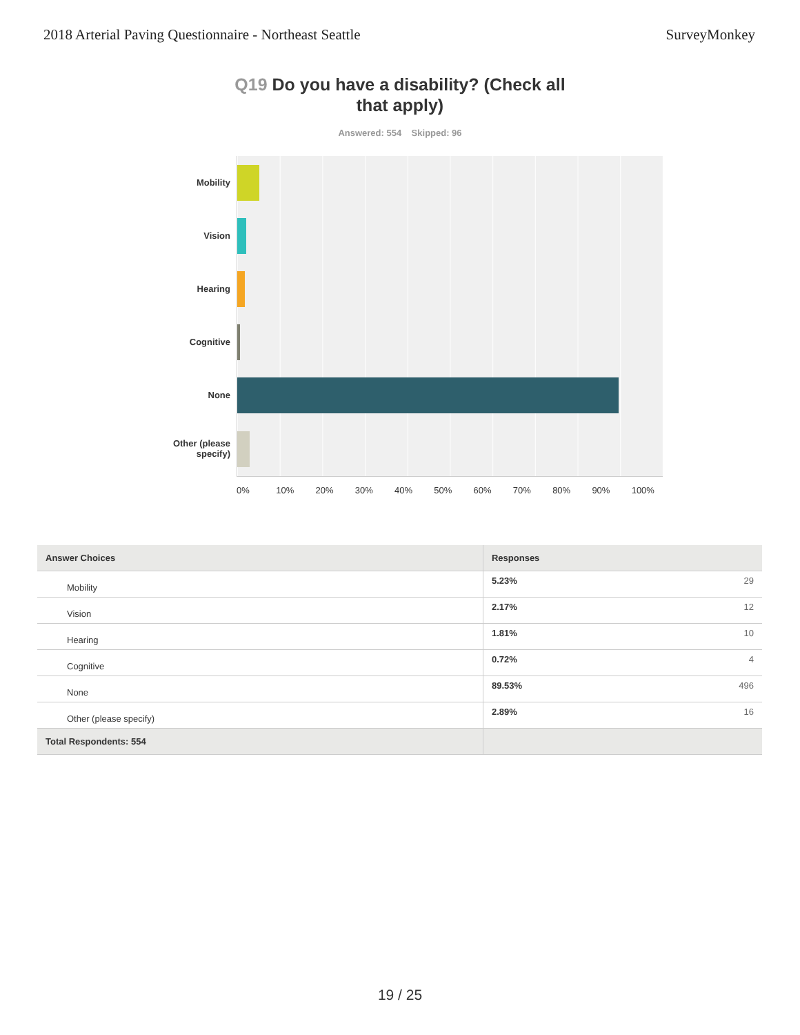2018 Arterial Paving Questionnaire - Northeast Seattle SurveyMonkey
Q19 Do you have a disability? (Check all that apply)
Answered: 554 Skipped: 96
Mobility
Vision
Hearing
Cognitive
None
Other (please specify)
0% 10% 20% 30% 40% 50% 60% 70% 80% 90% 100%
| Answer Choices | Responses | |
| --- | --- | --- |
| Mobility | 5.23% | 29 |
| Vision | 2.17% | 12 |
| Hearing | 1.81% | 10 |
| Cognitive | 0.72% | 4 |
| None | 89.53% | 496 |
| Other (please specify) | 2.89% | 16 |
| Total Respondents: 554 | | |
19 / 25